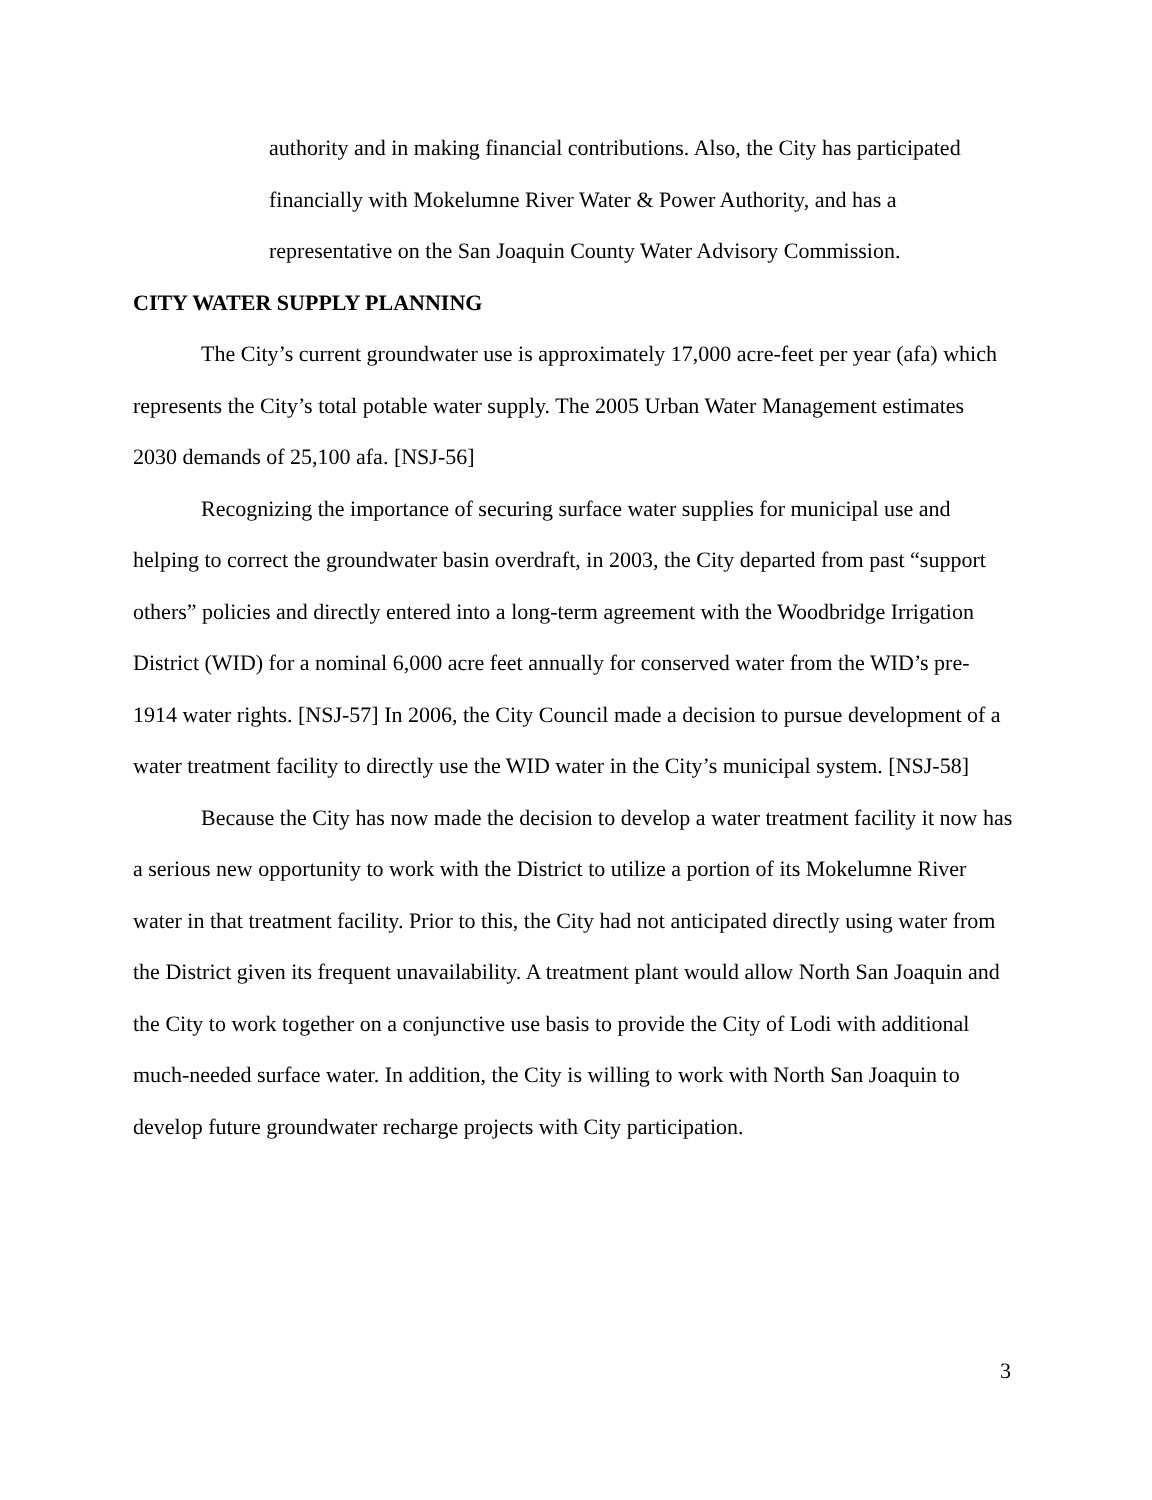authority and in making financial contributions. Also, the City has participated financially with Mokelumne River Water & Power Authority, and has a representative on the San Joaquin County Water Advisory Commission.
CITY WATER SUPPLY PLANNING
The City’s current groundwater use is approximately 17,000 acre-feet per year (afa) which represents the City’s total potable water supply. The 2005 Urban Water Management estimates 2030 demands of 25,100 afa. [NSJ-56]
Recognizing the importance of securing surface water supplies for municipal use and helping to correct the groundwater basin overdraft, in 2003, the City departed from past “support others” policies and directly entered into a long-term agreement with the Woodbridge Irrigation District (WID) for a nominal 6,000 acre feet annually for conserved water from the WID’s pre-1914 water rights. [NSJ-57] In 2006, the City Council made a decision to pursue development of a water treatment facility to directly use the WID water in the City’s municipal system. [NSJ-58]
Because the City has now made the decision to develop a water treatment facility it now has a serious new opportunity to work with the District to utilize a portion of its Mokelumne River water in that treatment facility. Prior to this, the City had not anticipated directly using water from the District given its frequent unavailability. A treatment plant would allow North San Joaquin and the City to work together on a conjunctive use basis to provide the City of Lodi with additional much-needed surface water. In addition, the City is willing to work with North San Joaquin to develop future groundwater recharge projects with City participation.
3